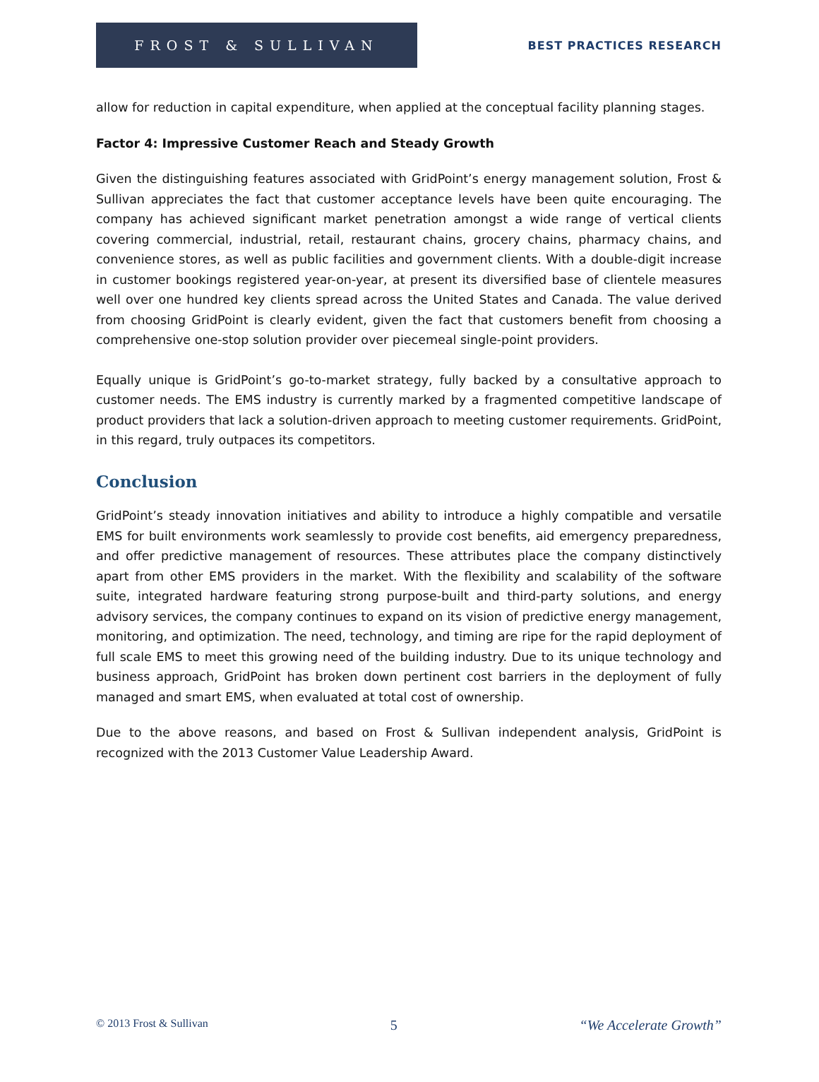FROST & SULLIVAN
BEST PRACTICES RESEARCH
allow for reduction in capital expenditure, when applied at the conceptual facility planning stages.
Factor 4: Impressive Customer Reach and Steady Growth
Given the distinguishing features associated with GridPoint’s energy management solution, Frost & Sullivan appreciates the fact that customer acceptance levels have been quite encouraging. The company has achieved significant market penetration amongst a wide range of vertical clients covering commercial, industrial, retail, restaurant chains, grocery chains, pharmacy chains, and convenience stores, as well as public facilities and government clients. With a double-digit increase in customer bookings registered year-on-year, at present its diversified base of clientele measures well over one hundred key clients spread across the United States and Canada. The value derived from choosing GridPoint is clearly evident, given the fact that customers benefit from choosing a comprehensive one-stop solution provider over piecemeal single-point providers.
Equally unique is GridPoint’s go-to-market strategy, fully backed by a consultative approach to customer needs. The EMS industry is currently marked by a fragmented competitive landscape of product providers that lack a solution-driven approach to meeting customer requirements. GridPoint, in this regard, truly outpaces its competitors.
Conclusion
GridPoint’s steady innovation initiatives and ability to introduce a highly compatible and versatile EMS for built environments work seamlessly to provide cost benefits, aid emergency preparedness, and offer predictive management of resources. These attributes place the company distinctively apart from other EMS providers in the market. With the flexibility and scalability of the software suite, integrated hardware featuring strong purpose-built and third-party solutions, and energy advisory services, the company continues to expand on its vision of predictive energy management, monitoring, and optimization. The need, technology, and timing are ripe for the rapid deployment of full scale EMS to meet this growing need of the building industry. Due to its unique technology and business approach, GridPoint has broken down pertinent cost barriers in the deployment of fully managed and smart EMS, when evaluated at total cost of ownership.
Due to the above reasons, and based on Frost & Sullivan independent analysis, GridPoint is recognized with the 2013 Customer Value Leadership Award.
© 2013 Frost & Sullivan 5 “We Accelerate Growth”